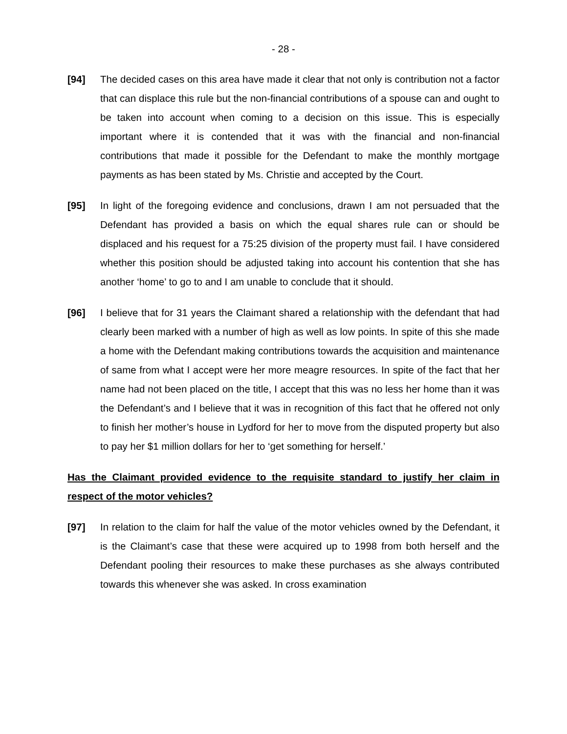- 28 -
[94] The decided cases on this area have made it clear that not only is contribution not a factor that can displace this rule but the non-financial contributions of a spouse can and ought to be taken into account when coming to a decision on this issue. This is especially important where it is contended that it was with the financial and non-financial contributions that made it possible for the Defendant to make the monthly mortgage payments as has been stated by Ms. Christie and accepted by the Court.
[95] In light of the foregoing evidence and conclusions, drawn I am not persuaded that the Defendant has provided a basis on which the equal shares rule can or should be displaced and his request for a 75:25 division of the property must fail. I have considered whether this position should be adjusted taking into account his contention that she has another ‘home’ to go to and I am unable to conclude that it should.
[96] I believe that for 31 years the Claimant shared a relationship with the defendant that had clearly been marked with a number of high as well as low points. In spite of this she made a home with the Defendant making contributions towards the acquisition and maintenance of same from what I accept were her more meagre resources. In spite of the fact that her name had not been placed on the title, I accept that this was no less her home than it was the Defendant’s and I believe that it was in recognition of this fact that he offered not only to finish her mother’s house in Lydford for her to move from the disputed property but also to pay her $1 million dollars for her to ‘get something for herself.’
Has the Claimant provided evidence to the requisite standard to justify her claim in respect of the motor vehicles?
[97] In relation to the claim for half the value of the motor vehicles owned by the Defendant, it is the Claimant’s case that these were acquired up to 1998 from both herself and the Defendant pooling their resources to make these purchases as she always contributed towards this whenever she was asked. In cross examination